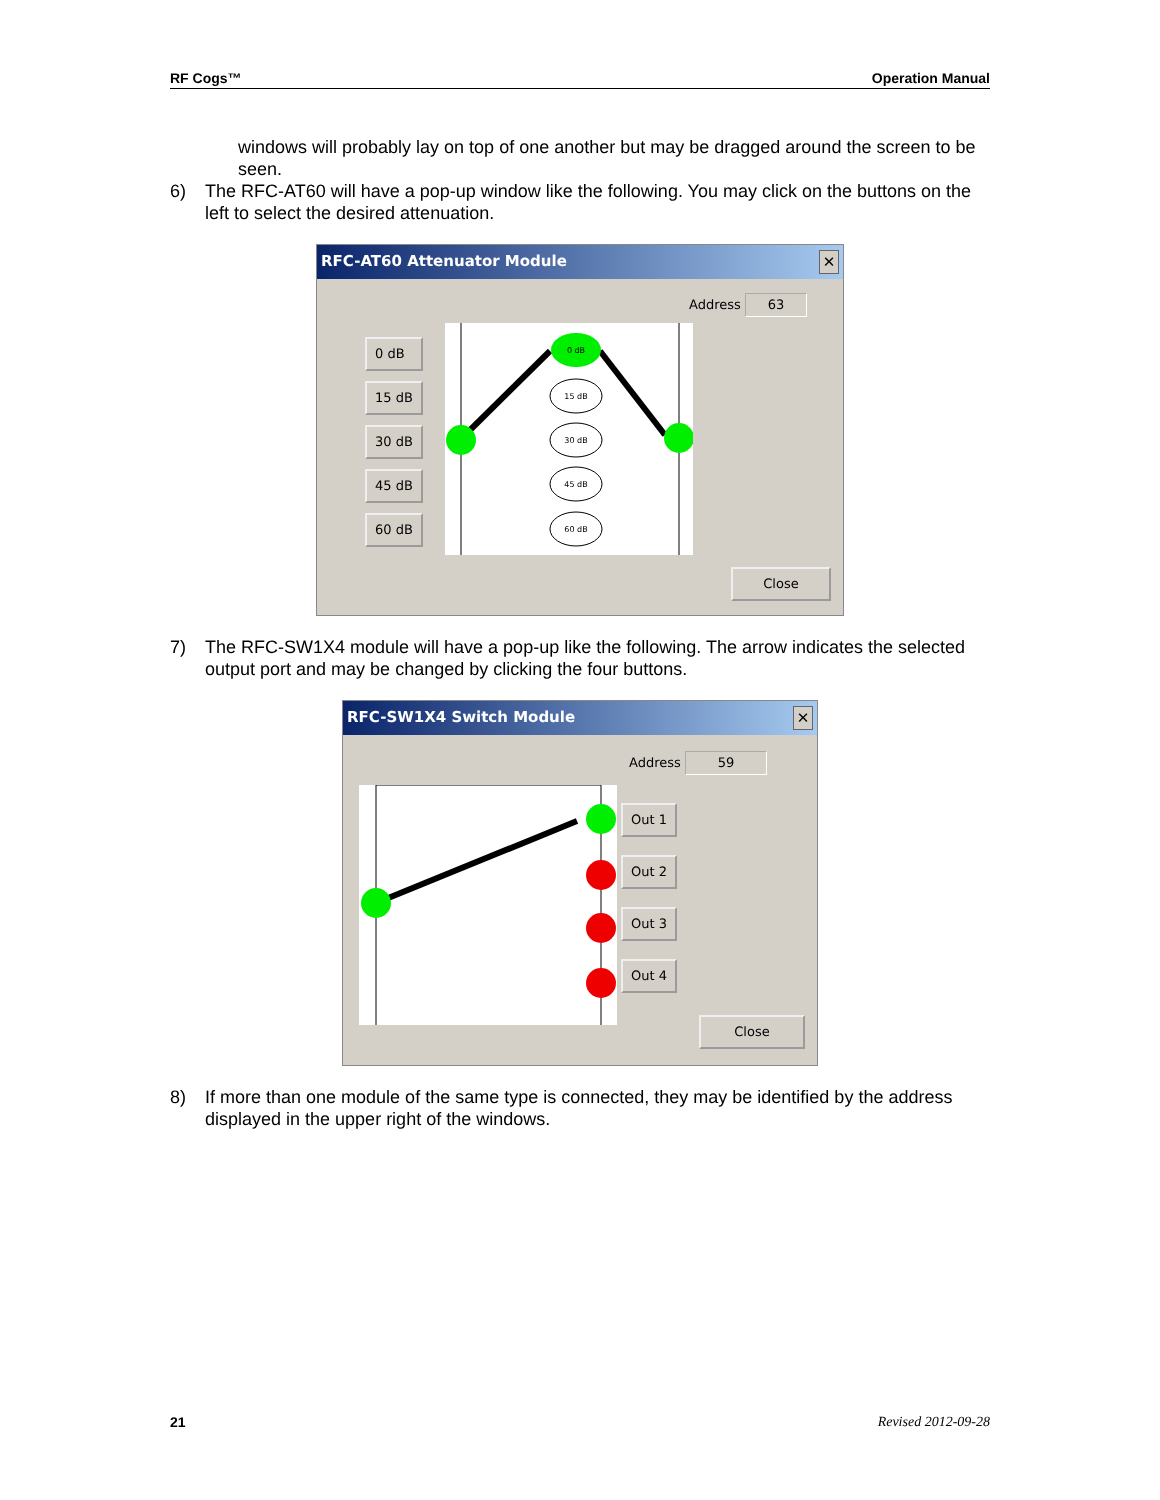RF Cogs™ Operation Manual
windows will probably lay on top of one another but may be dragged around the screen to be seen.
6) The RFC-AT60 will have a pop-up window like the following. You may click on the buttons on the left to select the desired attenuation.
RFC-AT60 Attenuator Module ✕
Address 63
0 dB
15 dB
30 dB
45 dB
60 dB
0 dB
15 dB
30 dB
45 dB
60 dB
Close
7) The RFC-SW1X4 module will have a pop-up like the following. The arrow indicates the selected output port and may be changed by clicking the four buttons.
RFC-SW1X4 Switch Module ✕
Address 59
Out 1
Out 2
Out 3
Out 4
Close
8) If more than one module of the same type is connected, they may be identified by the address displayed in the upper right of the windows.
21 Revised 2012-09-28